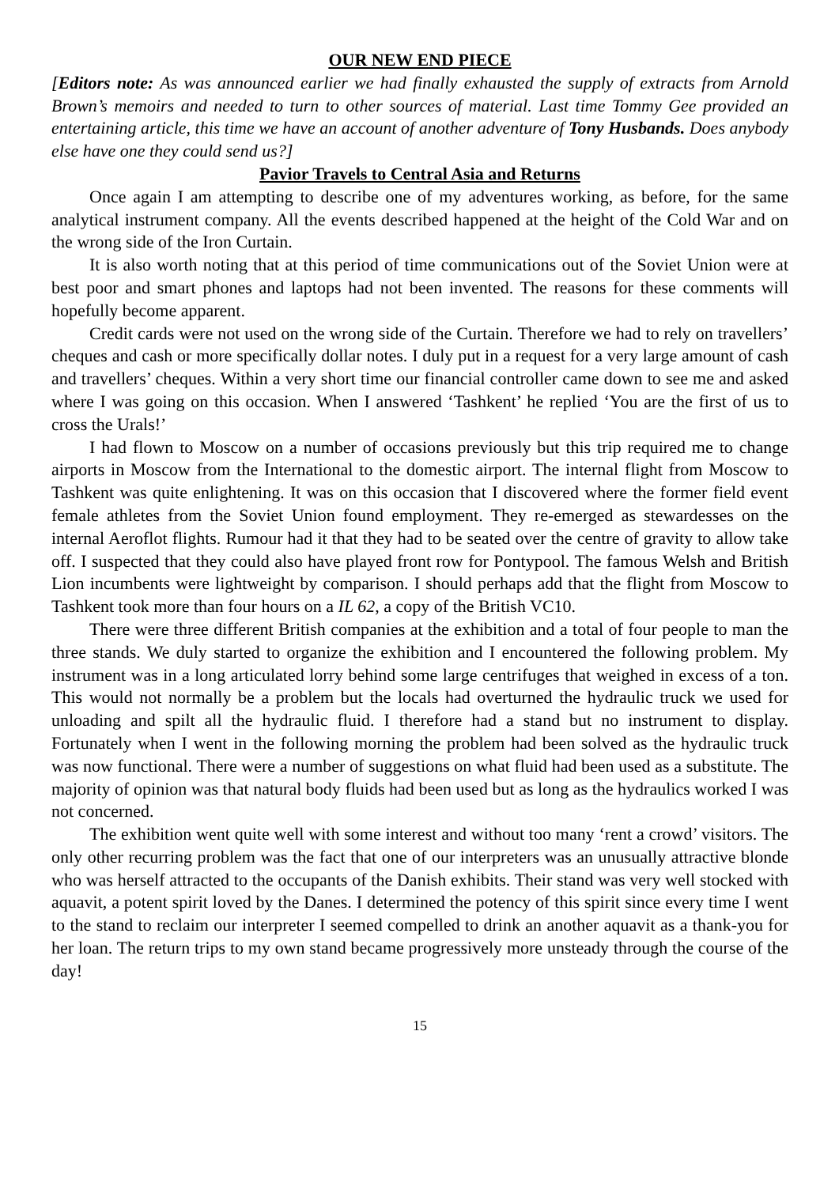OUR NEW END PIECE
[Editors note: As was announced earlier we had finally exhausted the supply of extracts from Arnold Brown’s memoirs and needed to turn to other sources of material. Last time Tommy Gee provided an entertaining article, this time we have an account of another adventure of Tony Husbands. Does anybody else have one they could send us?]
Pavior Travels to Central Asia and Returns
Once again I am attempting to describe one of my adventures working, as before, for the same analytical instrument company. All the events described happened at the height of the Cold War and on the wrong side of the Iron Curtain.
It is also worth noting that at this period of time communications out of the Soviet Union were at best poor and smart phones and laptops had not been invented. The reasons for these comments will hopefully become apparent.
Credit cards were not used on the wrong side of the Curtain. Therefore we had to rely on travellers’ cheques and cash or more specifically dollar notes. I duly put in a request for a very large amount of cash and travellers’ cheques. Within a very short time our financial controller came down to see me and asked where I was going on this occasion. When I answered ‘Tashkent’ he replied ‘You are the first of us to cross the Urals!’
I had flown to Moscow on a number of occasions previously but this trip required me to change airports in Moscow from the International to the domestic airport. The internal flight from Moscow to Tashkent was quite enlightening. It was on this occasion that I discovered where the former field event female athletes from the Soviet Union found employment. They re-emerged as stewardesses on the internal Aeroflot flights. Rumour had it that they had to be seated over the centre of gravity to allow take off. I suspected that they could also have played front row for Pontypool. The famous Welsh and British Lion incumbents were lightweight by comparison. I should perhaps add that the flight from Moscow to Tashkent took more than four hours on a IL 62, a copy of the British VC10.
There were three different British companies at the exhibition and a total of four people to man the three stands. We duly started to organize the exhibition and I encountered the following problem. My instrument was in a long articulated lorry behind some large centrifuges that weighed in excess of a ton. This would not normally be a problem but the locals had overturned the hydraulic truck we used for unloading and spilt all the hydraulic fluid. I therefore had a stand but no instrument to display. Fortunately when I went in the following morning the problem had been solved as the hydraulic truck was now functional. There were a number of suggestions on what fluid had been used as a substitute. The majority of opinion was that natural body fluids had been used but as long as the hydraulics worked I was not concerned.
The exhibition went quite well with some interest and without too many ‘rent a crowd’ visitors. The only other recurring problem was the fact that one of our interpreters was an unusually attractive blonde who was herself attracted to the occupants of the Danish exhibits. Their stand was very well stocked with aquavit, a potent spirit loved by the Danes. I determined the potency of this spirit since every time I went to the stand to reclaim our interpreter I seemed compelled to drink an another aquavit as a thank-you for her loan. The return trips to my own stand became progressively more unsteady through the course of the day!
15